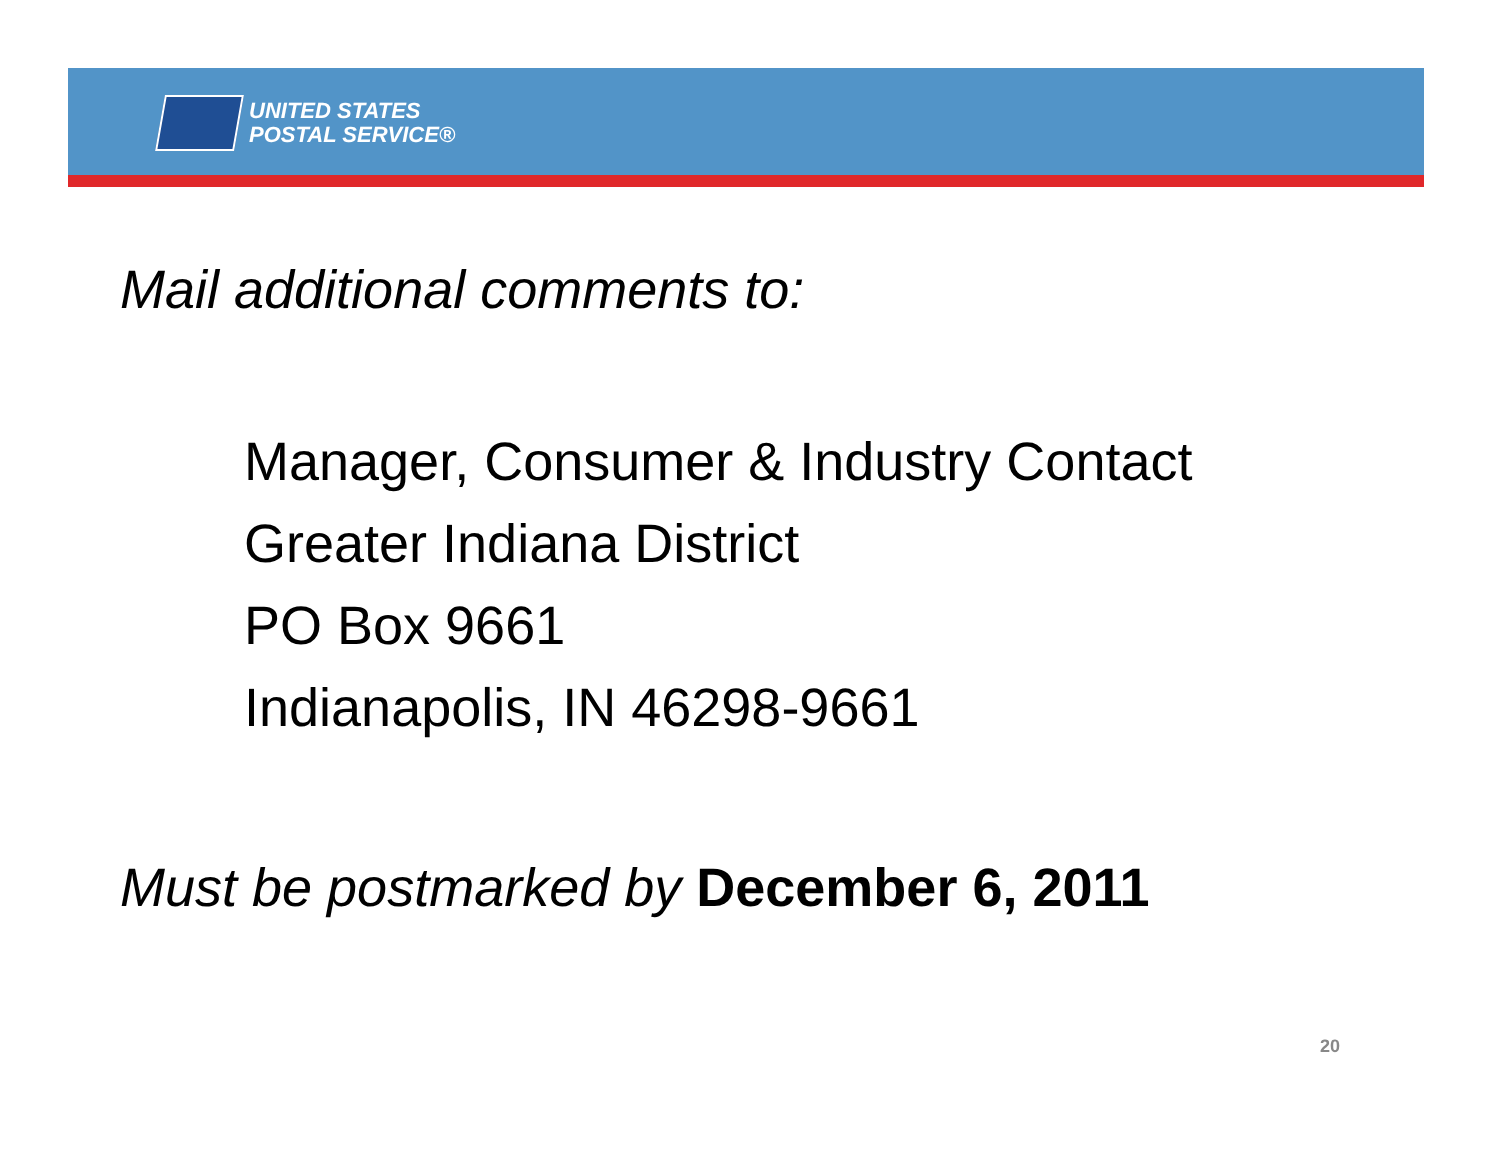UNITED STATES
POSTAL SERVICE®
Mail additional comments to:
Manager, Consumer & Industry Contact
Greater Indiana District
PO Box 9661
Indianapolis, IN 46298-9661
Must be postmarked by December 6, 2011
20